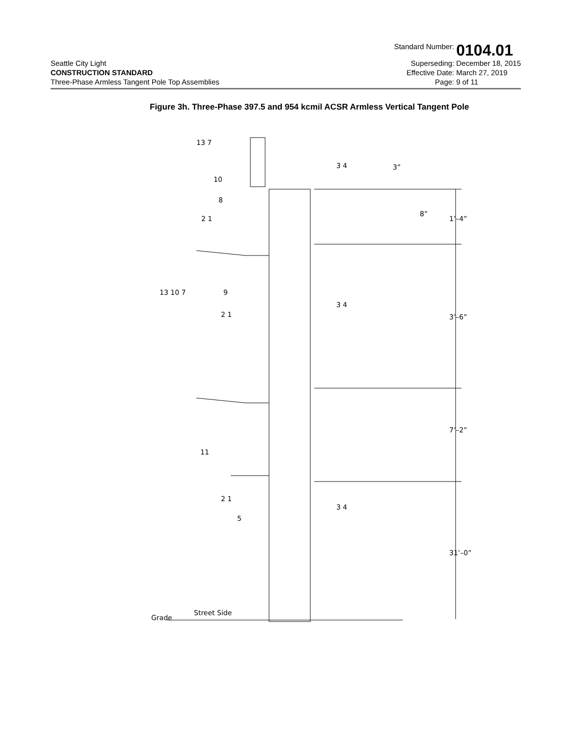Seattle City Light
CONSTRUCTION STANDARD
Three-Phase Armless Tangent Pole Top Assemblies
Standard Number: 0104.01 Superseding: December 18, 2015 Effective Date: March 27, 2019 Page: 9 of 11
Figure 3h. Three-Phase 397.5 and 954 kcmil ACSR Armless Vertical Tangent Pole
13 7
10
8
2 1
13 10 7
9
2 1
3 4
3 4
3 4
11
2 1
5
3”
8”
1’–4”
3’–6”
7’–2”
31’–0”
Street Side
Grade